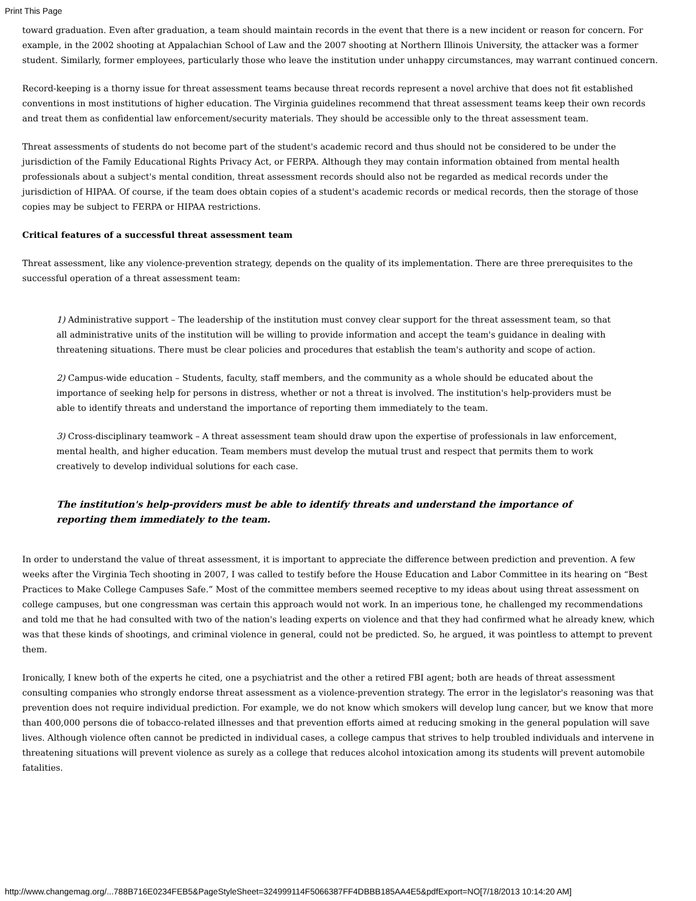Print This Page
toward graduation. Even after graduation, a team should maintain records in the event that there is a new incident or reason for concern. For example, in the 2002 shooting at Appalachian School of Law and the 2007 shooting at Northern Illinois University, the attacker was a former student. Similarly, former employees, particularly those who leave the institution under unhappy circumstances, may warrant continued concern.
Record-keeping is a thorny issue for threat assessment teams because threat records represent a novel archive that does not fit established conventions in most institutions of higher education. The Virginia guidelines recommend that threat assessment teams keep their own records and treat them as confidential law enforcement/security materials. They should be accessible only to the threat assessment team.
Threat assessments of students do not become part of the student's academic record and thus should not be considered to be under the jurisdiction of the Family Educational Rights Privacy Act, or FERPA. Although they may contain information obtained from mental health professionals about a subject's mental condition, threat assessment records should also not be regarded as medical records under the jurisdiction of HIPAA. Of course, if the team does obtain copies of a student's academic records or medical records, then the storage of those copies may be subject to FERPA or HIPAA restrictions.
Critical features of a successful threat assessment team
Threat assessment, like any violence-prevention strategy, depends on the quality of its implementation. There are three prerequisites to the successful operation of a threat assessment team:
1) Administrative support – The leadership of the institution must convey clear support for the threat assessment team, so that all administrative units of the institution will be willing to provide information and accept the team's guidance in dealing with threatening situations. There must be clear policies and procedures that establish the team's authority and scope of action.
2) Campus-wide education – Students, faculty, staff members, and the community as a whole should be educated about the importance of seeking help for persons in distress, whether or not a threat is involved. The institution's help-providers must be able to identify threats and understand the importance of reporting them immediately to the team.
3) Cross-disciplinary teamwork – A threat assessment team should draw upon the expertise of professionals in law enforcement, mental health, and higher education. Team members must develop the mutual trust and respect that permits them to work creatively to develop individual solutions for each case.
The institution's help-providers must be able to identify threats and understand the importance of reporting them immediately to the team.
In order to understand the value of threat assessment, it is important to appreciate the difference between prediction and prevention. A few weeks after the Virginia Tech shooting in 2007, I was called to testify before the House Education and Labor Committee in its hearing on “Best Practices to Make College Campuses Safe.” Most of the committee members seemed receptive to my ideas about using threat assessment on college campuses, but one congressman was certain this approach would not work. In an imperious tone, he challenged my recommendations and told me that he had consulted with two of the nation's leading experts on violence and that they had confirmed what he already knew, which was that these kinds of shootings, and criminal violence in general, could not be predicted. So, he argued, it was pointless to attempt to prevent them.
Ironically, I knew both of the experts he cited, one a psychiatrist and the other a retired FBI agent; both are heads of threat assessment consulting companies who strongly endorse threat assessment as a violence-prevention strategy. The error in the legislator's reasoning was that prevention does not require individual prediction. For example, we do not know which smokers will develop lung cancer, but we know that more than 400,000 persons die of tobacco-related illnesses and that prevention efforts aimed at reducing smoking in the general population will save lives. Although violence often cannot be predicted in individual cases, a college campus that strives to help troubled individuals and intervene in threatening situations will prevent violence as surely as a college that reduces alcohol intoxication among its students will prevent automobile fatalities.
http://www.changemag.org/...788B716E0234FEB5&PageStyleSheet=324999114F5066387FF4DBBB185AA4E5&pdfExport=NO[7/18/2013 10:14:20 AM]